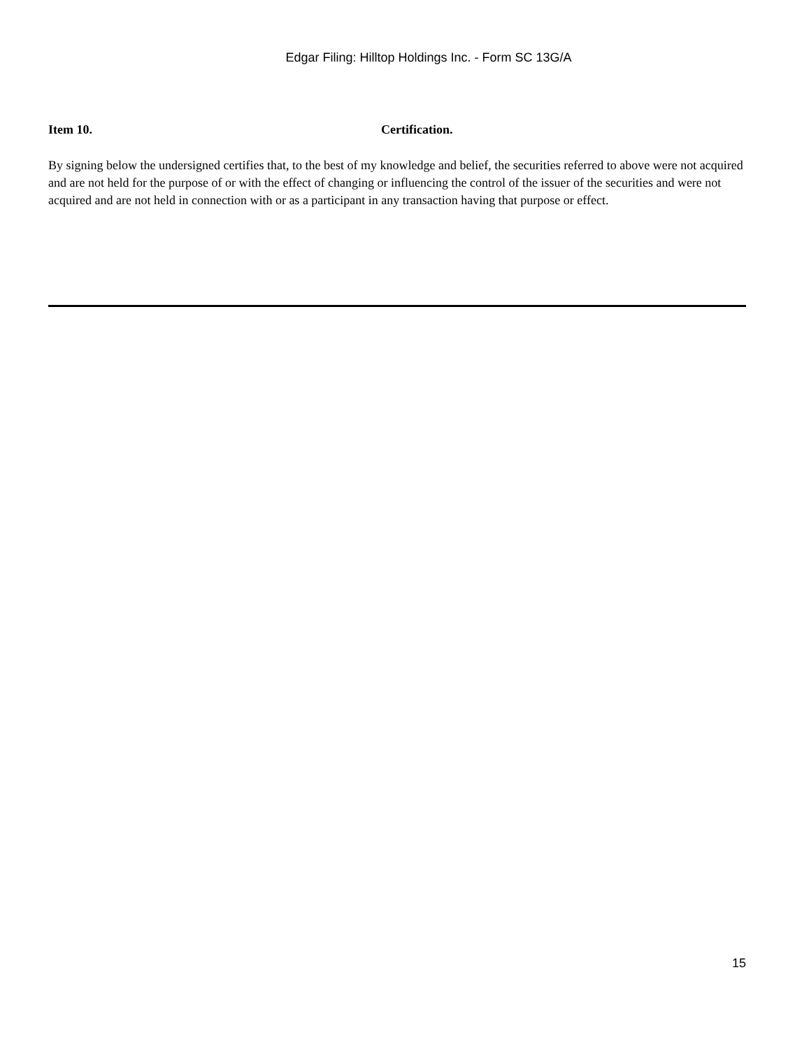Edgar Filing: Hilltop Holdings Inc. - Form SC 13G/A
Item 10. Certification.
By signing below the undersigned certifies that, to the best of my knowledge and belief, the securities referred to above were not acquired and are not held for the purpose of or with the effect of changing or influencing the control of the issuer of the securities and were not acquired and are not held in connection with or as a participant in any transaction having that purpose or effect.
15